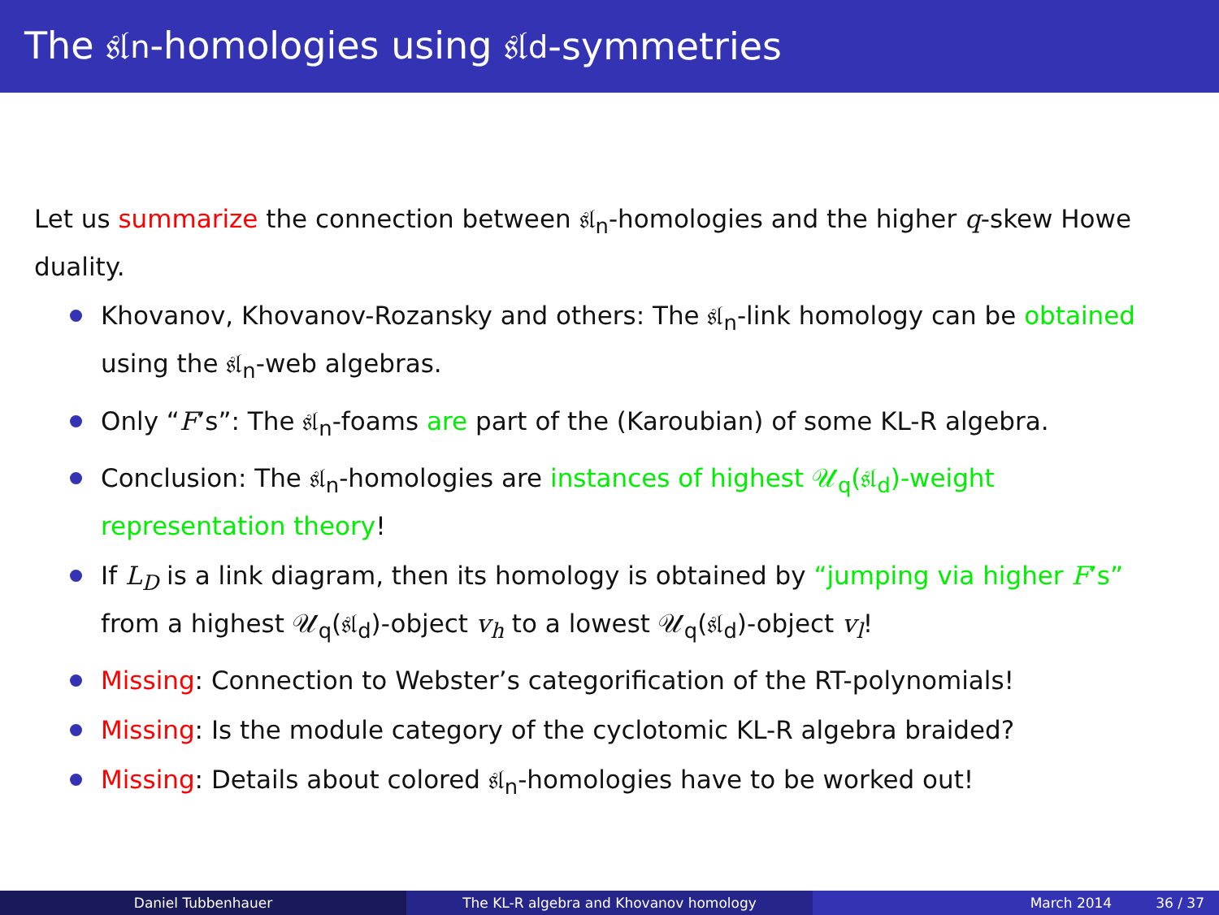The 𝔰𝔩<sub>n</sub>-homologies using 𝔰𝔩<sub>d</sub>-symmetries
Let us summarize the connection between 𝔰𝔩<sub>n</sub>-homologies and the higher q-skew Howe duality.
Khovanov, Khovanov-Rozansky and others: The 𝔰𝔩<sub>n</sub>-link homology can be obtained using the 𝔰𝔩<sub>n</sub>-web algebras.
Only “F’s”: The 𝔰𝔩<sub>n</sub>-foams are part of the (Karoubian) of some KL-R algebra.
Conclusion: The 𝔰𝔩<sub>n</sub>-homologies are instances of highest 𝒰<sub>q</sub>(𝔰𝔩<sub>d</sub>)-weight representation theory!
If L<sub>D</sub> is a link diagram, then its homology is obtained by “jumping via higher F’s” from a highest 𝒰<sub>q</sub>(𝔰𝔩<sub>d</sub>)-object v<sub>h</sub> to a lowest 𝒰<sub>q</sub>(𝔰𝔩<sub>d</sub>)-object v<sub>l</sub>!
Missing: Connection to Webster’s categorification of the RT-polynomials!
Missing: Is the module category of the cyclotomic KL-R algebra braided?
Missing: Details about colored 𝔰𝔩<sub>n</sub>-homologies have to be worked out!
Daniel Tubbenhauer The KL-R algebra and Khovanov homology March 2014 36 / 37